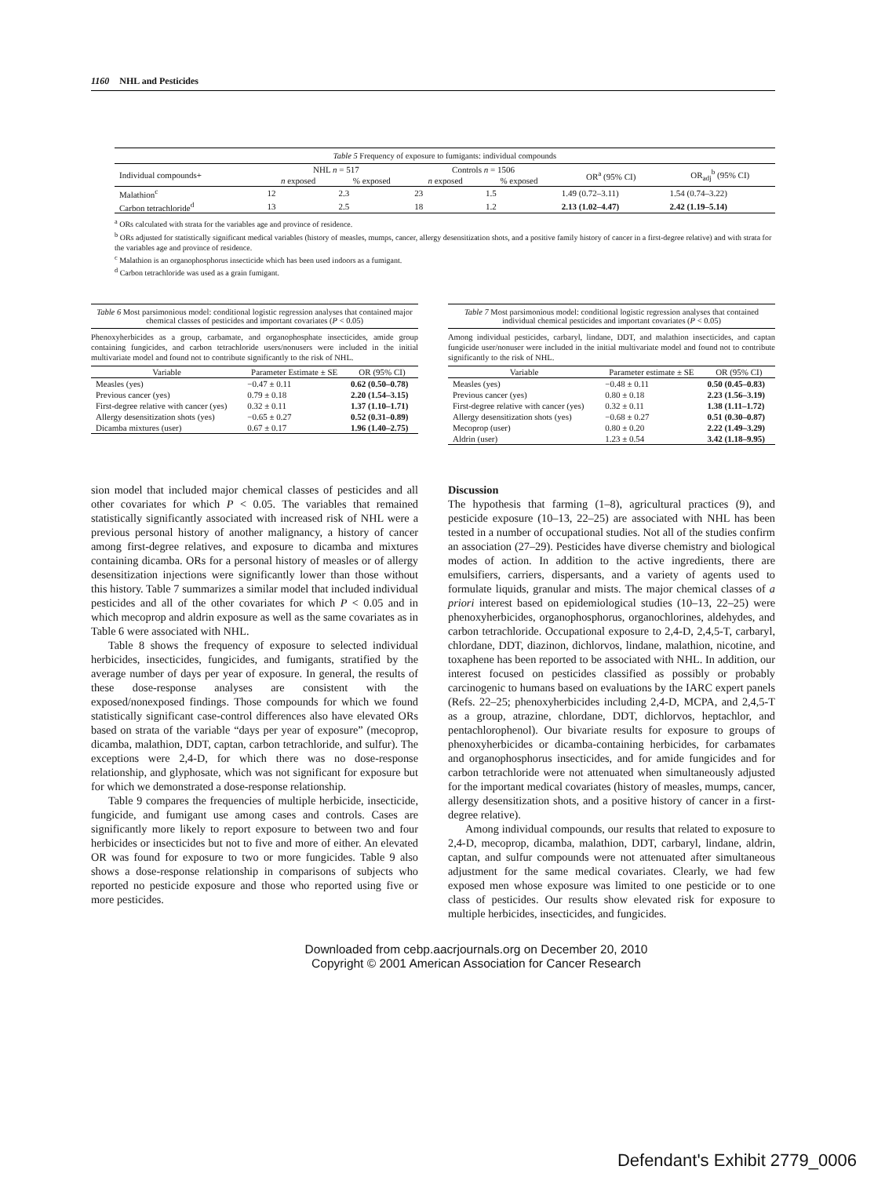1160 NHL and Pesticides
Table 5 Frequency of exposure to fumigants: individual compounds
| Individual compounds+ | NHL n = 517 | | Controls n = 1506 | | OR<sup>a</sup> (95% CI) | OR<sub>adj</sub><sup>b</sup> (95% CI) |
| --- | --- | --- | --- | --- | --- | --- |
| | n exposed | % exposed | n exposed | % exposed | | |
| Malathion<sup>c</sup> | 12 | 2.3 | 23 | 1.5 | 1.49 (0.72–3.11) | 1.54 (0.74–3.22) |
| Carbon tetrachloride<sup>d</sup> | 13 | 2.5 | 18 | 1.2 | 2.13 (1.02–4.47) | 2.42 (1.19–5.14) |
<sup>a</sup> ORs calculated with strata for the variables age and province of residence.
<sup>b</sup> ORs adjusted for statistically significant medical variables (history of measles, mumps, cancer, allergy desensitization shots, and a positive family history of cancer in a first-degree relative) and with strata for the variables age and province of residence.
<sup>c</sup> Malathion is an organophosphorus insecticide which has been used indoors as a fumigant.
<sup>d</sup> Carbon tetrachloride was used as a grain fumigant.
Table 6 Most parsimonious model: conditional logistic regression analyses that contained major chemical classes of pesticides and important covariates (P < 0.05)
Phenoxyherbicides as a group, carbamate, and organophosphate insecticides, amide group containing fungicides, and carbon tetrachloride users/nonusers were included in the initial multivariate model and found not to contribute significantly to the risk of NHL.
| Variable | Parameter Estimate ± SE | OR (95% CI) |
| --- | --- | --- |
| Measles (yes) | −0.47 ± 0.11 | 0.62 (0.50–0.78) |
| Previous cancer (yes) | 0.79 ± 0.18 | 2.20 (1.54–3.15) |
| First-degree relative with cancer (yes) | 0.32 ± 0.11 | 1.37 (1.10–1.71) |
| Allergy desensitization shots (yes) | −0.65 ± 0.27 | 0.52 (0.31–0.89) |
| Dicamba mixtures (user) | 0.67 ± 0.17 | 1.96 (1.40–2.75) |
Table 7 Most parsimonious model: conditional logistic regression analyses that contained individual chemical pesticides and important covariates (P < 0.05)
Among individual pesticides, carbaryl, lindane, DDT, and malathion insecticides, and captan fungicide user/nonuser were included in the initial multivariate model and found not to contribute significantly to the risk of NHL.
| Variable | Parameter estimate ± SE | OR (95% CI) |
| --- | --- | --- |
| Measles (yes) | −0.48 ± 0.11 | 0.50 (0.45–0.83) |
| Previous cancer (yes) | 0.80 ± 0.18 | 2.23 (1.56–3.19) |
| First-degree relative with cancer (yes) | 0.32 ± 0.11 | 1.38 (1.11–1.72) |
| Allergy desensitization shots (yes) | −0.68 ± 0.27 | 0.51 (0.30–0.87) |
| Mecoprop (user) | 0.80 ± 0.20 | 2.22 (1.49–3.29) |
| Aldrin (user) | 1.23 ± 0.54 | 3.42 (1.18–9.95) |
sion model that included major chemical classes of pesticides and all other covariates for which P < 0.05. The variables that remained statistically significantly associated with increased risk of NHL were a previous personal history of another malignancy, a history of cancer among first-degree relatives, and exposure to dicamba and mixtures containing dicamba. ORs for a personal history of measles or of allergy desensitization injections were significantly lower than those without this history. Table 7 summarizes a similar model that included individual pesticides and all of the other covariates for which P < 0.05 and in which mecoprop and aldrin exposure as well as the same covariates as in Table 6 were associated with NHL.
Table 8 shows the frequency of exposure to selected individual herbicides, insecticides, fungicides, and fumigants, stratified by the average number of days per year of exposure. In general, the results of these dose-response analyses are consistent with the exposed/nonexposed findings. Those compounds for which we found statistically significant case-control differences also have elevated ORs based on strata of the variable “days per year of exposure” (mecoprop, dicamba, malathion, DDT, captan, carbon tetrachloride, and sulfur). The exceptions were 2,4-D, for which there was no dose-response relationship, and glyphosate, which was not significant for exposure but for which we demonstrated a dose-response relationship.
Table 9 compares the frequencies of multiple herbicide, insecticide, fungicide, and fumigant use among cases and controls. Cases are significantly more likely to report exposure to between two and four herbicides or insecticides but not to five and more of either. An elevated OR was found for exposure to two or more fungicides. Table 9 also shows a dose-response relationship in comparisons of subjects who reported no pesticide exposure and those who reported using five or more pesticides.
Discussion
The hypothesis that farming (1–8), agricultural practices (9), and pesticide exposure (10–13, 22–25) are associated with NHL has been tested in a number of occupational studies. Not all of the studies confirm an association (27–29). Pesticides have diverse chemistry and biological modes of action. In addition to the active ingredients, there are emulsifiers, carriers, dispersants, and a variety of agents used to formulate liquids, granular and mists. The major chemical classes of a priori interest based on epidemiological studies (10–13, 22–25) were phenoxyherbicides, organophosphorus, organochlorines, aldehydes, and carbon tetrachloride. Occupational exposure to 2,4-D, 2,4,5-T, carbaryl, chlordane, DDT, diazinon, dichlorvos, lindane, malathion, nicotine, and toxaphene has been reported to be associated with NHL. In addition, our interest focused on pesticides classified as possibly or probably carcinogenic to humans based on evaluations by the IARC expert panels (Refs. 22–25; phenoxyherbicides including 2,4-D, MCPA, and 2,4,5-T as a group, atrazine, chlordane, DDT, dichlorvos, heptachlor, and pentachlorophenol). Our bivariate results for exposure to groups of phenoxyherbicides or dicamba-containing herbicides, for carbamates and organophosphorus insecticides, and for amide fungicides and for carbon tetrachloride were not attenuated when simultaneously adjusted for the important medical covariates (history of measles, mumps, cancer, allergy desensitization shots, and a positive history of cancer in a first-degree relative).
Among individual compounds, our results that related to exposure to 2,4-D, mecoprop, dicamba, malathion, DDT, carbaryl, lindane, aldrin, captan, and sulfur compounds were not attenuated after simultaneous adjustment for the same medical covariates. Clearly, we had few exposed men whose exposure was limited to one pesticide or to one class of pesticides. Our results show elevated risk for exposure to multiple herbicides, insecticides, and fungicides.
Downloaded from cebp.aacrjournals.org on December 20, 2010
Copyright © 2001 American Association for Cancer Research
Defendant's Exhibit 2779_0006